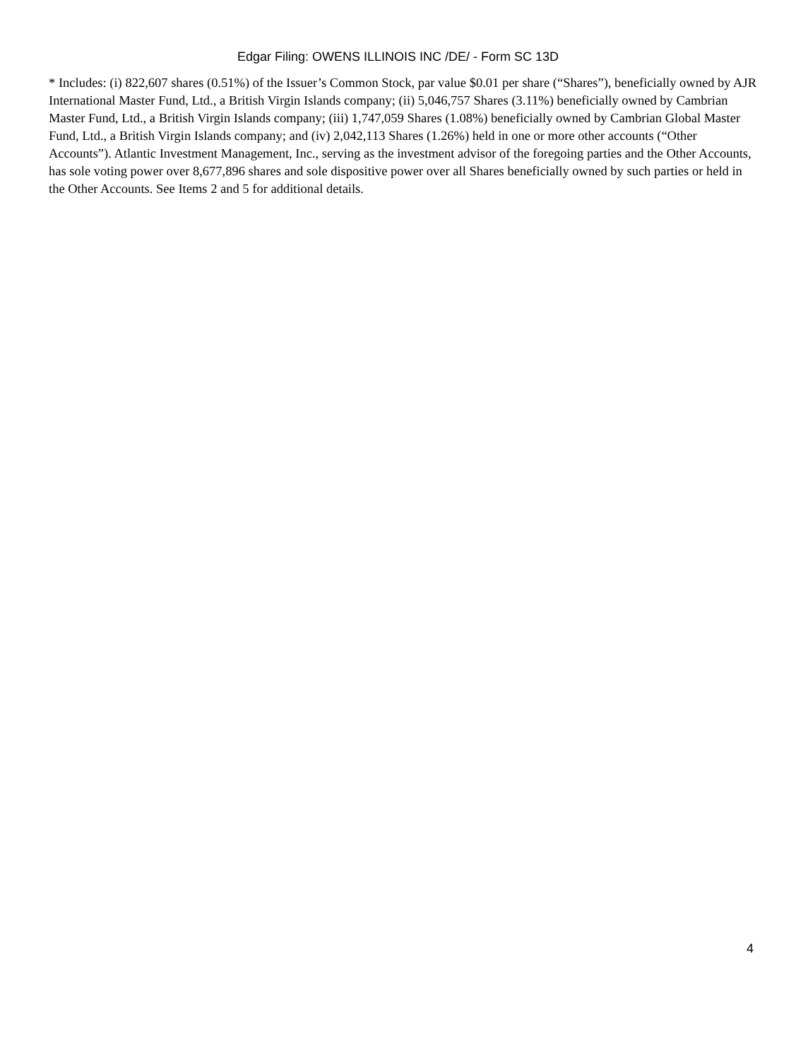Edgar Filing: OWENS ILLINOIS INC /DE/ - Form SC 13D
* Includes: (i) 822,607 shares (0.51%) of the Issuer’s Common Stock, par value $0.01 per share (“Shares”), beneficially owned by AJR International Master Fund, Ltd., a British Virgin Islands company; (ii) 5,046,757 Shares (3.11%) beneficially owned by Cambrian Master Fund, Ltd., a British Virgin Islands company; (iii) 1,747,059 Shares (1.08%) beneficially owned by Cambrian Global Master Fund, Ltd., a British Virgin Islands company; and (iv) 2,042,113 Shares (1.26%) held in one or more other accounts (“Other Accounts”). Atlantic Investment Management, Inc., serving as the investment advisor of the foregoing parties and the Other Accounts, has sole voting power over 8,677,896 shares and sole dispositive power over all Shares beneficially owned by such parties or held in the Other Accounts. See Items 2 and 5 for additional details.
4